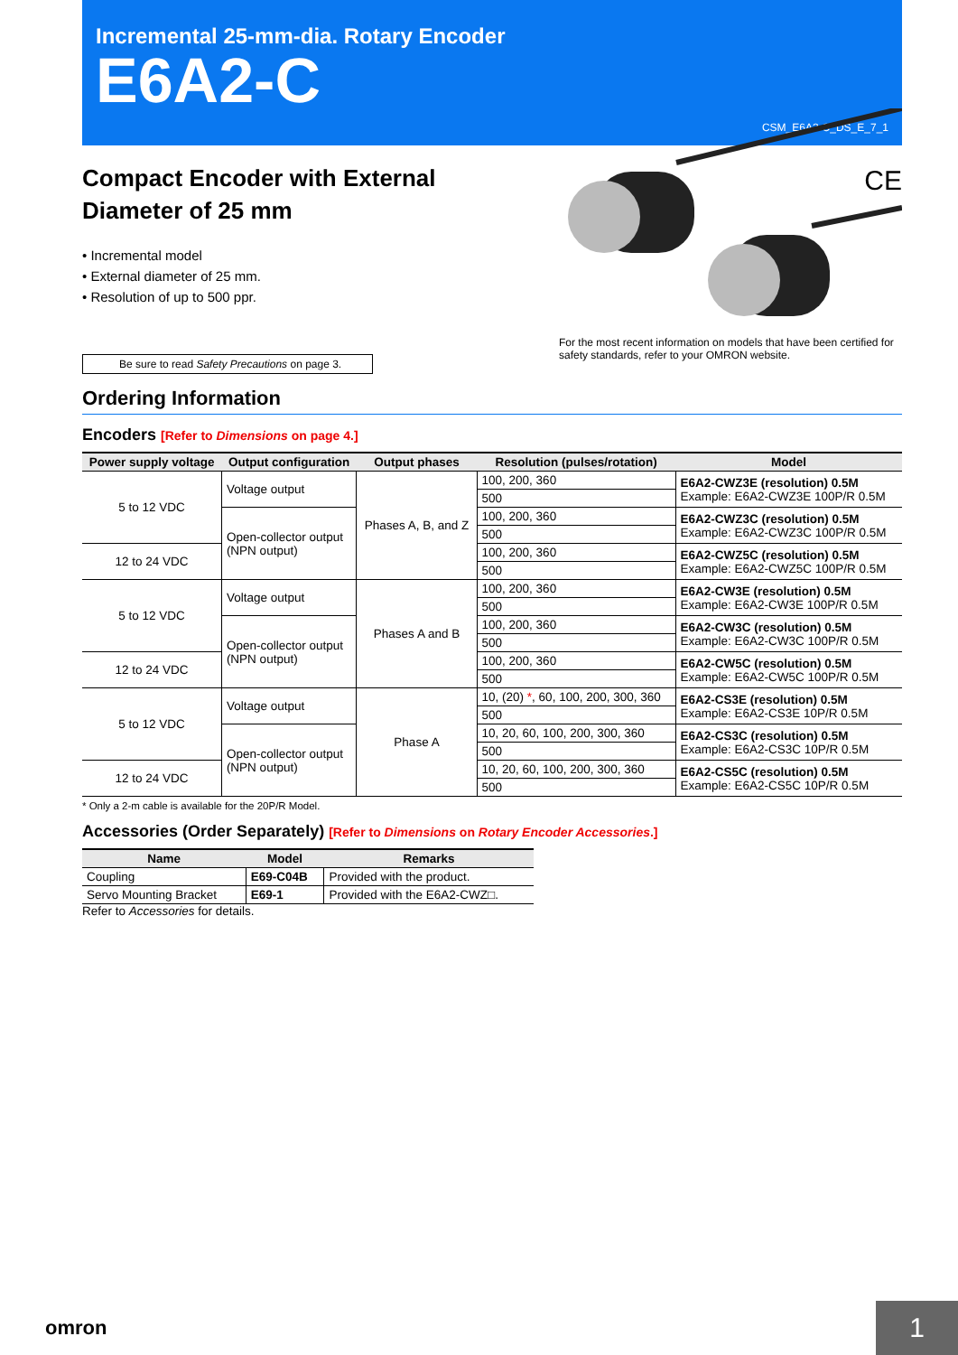Incremental 25-mm-dia. Rotary Encoder
E6A2-C
CSM_E6A2-C_DS_E_7_1
Compact Encoder with External
Diameter of 25 mm
CE
• Incremental model
• External diameter of 25 mm.
• Resolution of up to 500 ppr.
Be sure to read Safety Precautions on page 3.
For the most recent information on models that have been certified for safety standards, refer to your OMRON website.
Ordering Information
Encoders [Refer to Dimensions on page 4.]
| Power supply voltage | Output configuration | Output phases | Resolution (pulses/rotation) | Model |
| --- | --- | --- | --- | --- |
| 5 to 12 VDC | Voltage output | Phases A, B, and Z | 100, 200, 360 | E6A2-CWZ3E (resolution) 0.5M Example: E6A2-CWZ3E 100P/R 0.5M |
| | | | 500 | |
| | Open-collector output (NPN output) | | 100, 200, 360 | E6A2-CWZ3C (resolution) 0.5M Example: E6A2-CWZ3C 100P/R 0.5M |
| | | | 500 | |
| 12 to 24 VDC | | | 100, 200, 360 | E6A2-CWZ5C (resolution) 0.5M Example: E6A2-CWZ5C 100P/R 0.5M |
| | | | 500 | |
| 5 to 12 VDC | Voltage output | Phases A and B | 100, 200, 360 | E6A2-CW3E (resolution) 0.5M Example: E6A2-CW3E 100P/R 0.5M |
| | | | 500 | |
| | Open-collector output (NPN output) | | 100, 200, 360 | E6A2-CW3C (resolution) 0.5M Example: E6A2-CW3C 100P/R 0.5M |
| | | | 500 | |
| 12 to 24 VDC | | | 100, 200, 360 | E6A2-CW5C (resolution) 0.5M Example: E6A2-CW5C 100P/R 0.5M |
| | | | 500 | |
| 5 to 12 VDC | Voltage output | Phase A | 10, (20) * , 60, 100, 200, 300, 360 | E6A2-CS3E (resolution) 0.5M Example: E6A2-CS3E 10P/R 0.5M |
| | | | 500 | |
| | Open-collector output (NPN output) | | 10, 20, 60, 100, 200, 300, 360 | E6A2-CS3C (resolution) 0.5M Example: E6A2-CS3C 10P/R 0.5M |
| | | | 500 | |
| 12 to 24 VDC | | | 10, 20, 60, 100, 200, 300, 360 | E6A2-CS5C (resolution) 0.5M Example: E6A2-CS5C 10P/R 0.5M |
| | | | 500 | |
* Only a 2-m cable is available for the 20P/R Model.
Accessories (Order Separately) [Refer to Dimensions on Rotary Encoder Accessories.]
| Name | Model | Remarks |
| --- | --- | --- |
| Coupling | E69-C04B | Provided with the product. |
| Servo Mounting Bracket | E69-1 | Provided with the E6A2-CWZ□. |
Refer to Accessories for details.
omron
1